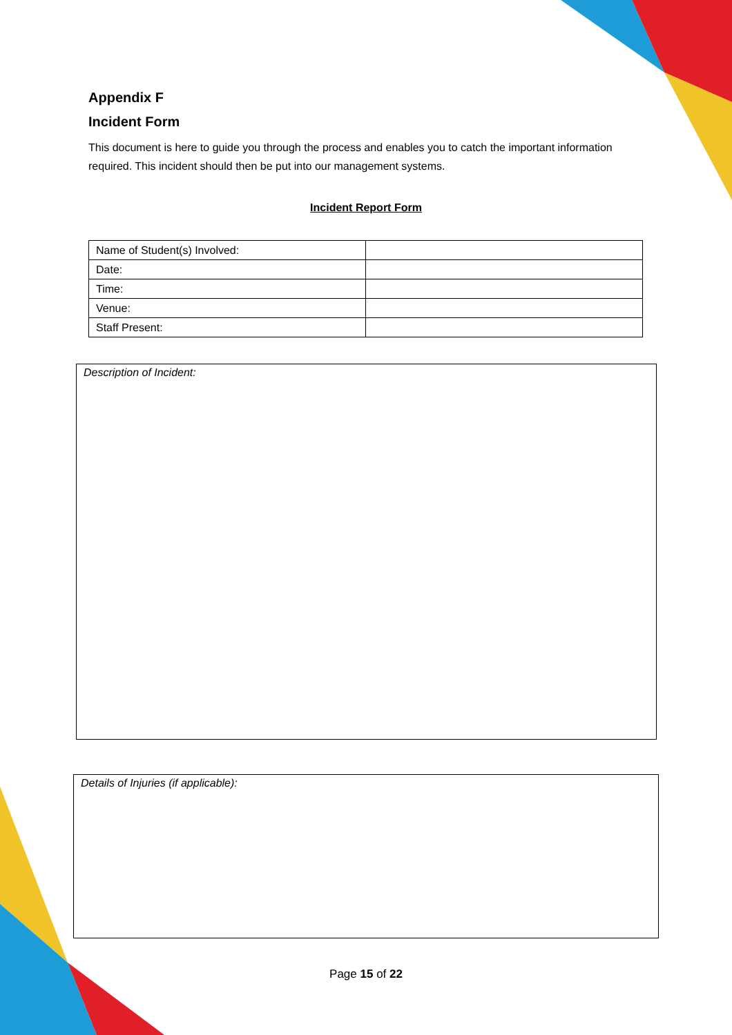Appendix F
Incident Form
This document is here to guide you through the process and enables you to catch the important information required. This incident should then be put into our management systems.
Incident Report Form
| Name of Student(s) Involved: | |
| Date: | |
| Time: | |
| Venue: | |
| Staff Present: | |
Description of Incident:
Details of Injuries (if applicable):
Page 15 of 22